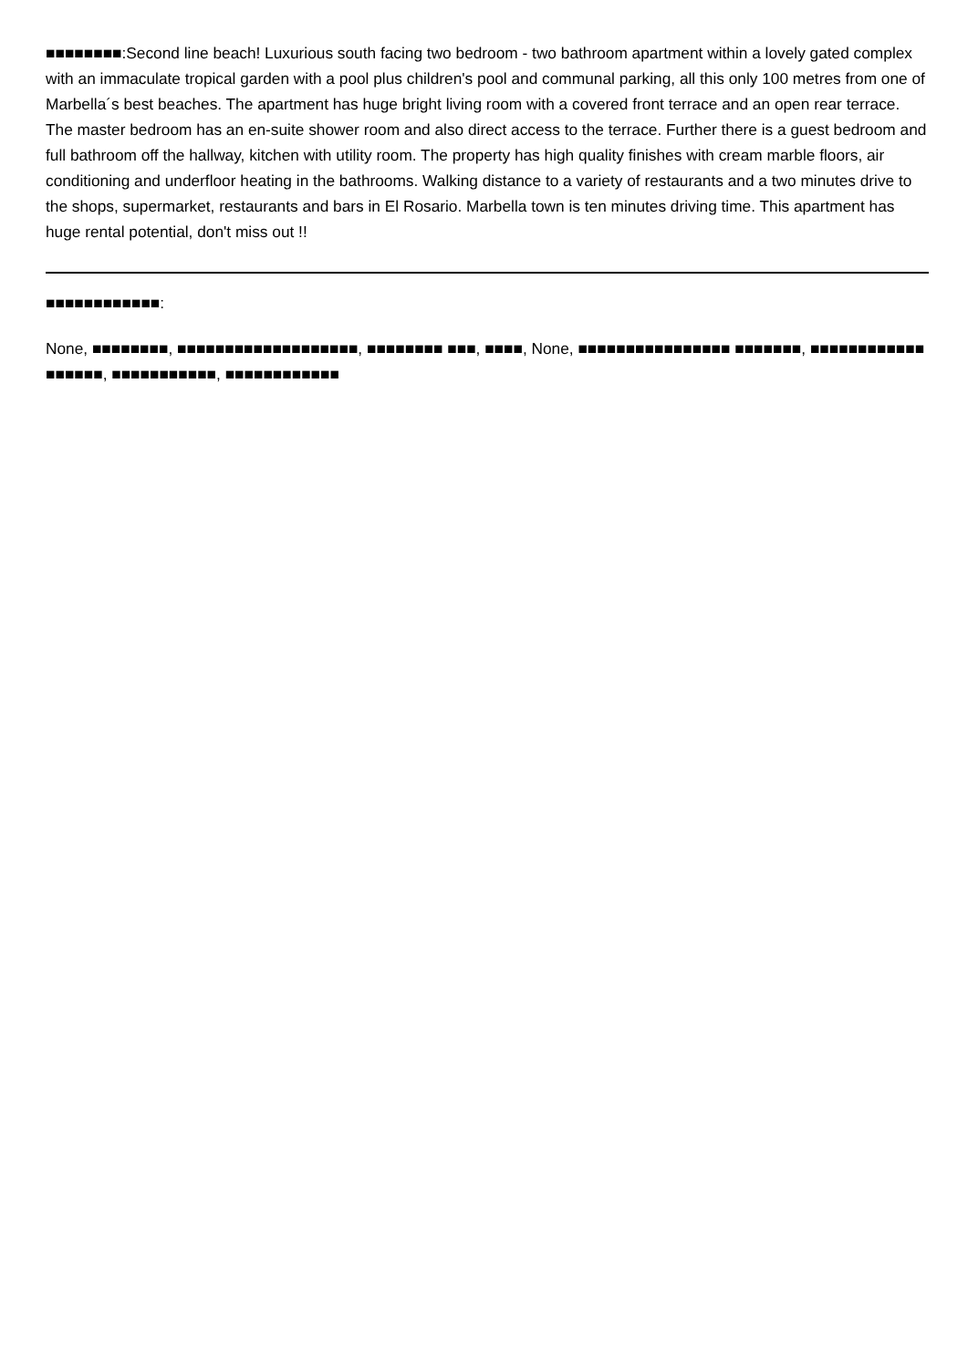■■■■■■■■:Second line beach! Luxurious south facing two bedroom - two bathroom apartment within a lovely gated complex with an immaculate tropical garden with a pool plus children's pool and communal parking, all this only 100 metres from one of Marbella´s best beaches. The apartment has huge bright living room with a covered front terrace and an open rear terrace. The master bedroom has an en-suite shower room and also direct access to the terrace. Further there is a guest bedroom and full bathroom off the hallway, kitchen with utility room. The property has high quality finishes with cream marble floors, air conditioning and underfloor heating in the bathrooms. Walking distance to a variety of restaurants and a two minutes drive to the shops, supermarket, restaurants and bars in El Rosario. Marbella town is ten minutes driving time. This apartment has huge rental potential, don't miss out !!
■■■■■■■■■■■■:
None, ■■■■■■■■, ■■■■■■■■■■■■■■■■■■■, ■■■■■■■■ ■■■, ■■■■, None, ■■■■■■■■■■■■■■■■ ■■■■■■■, ■■■■■■■■■■■■ ■■■■■■, ■■■■■■■■■■■, ■■■■■■■■■■■■